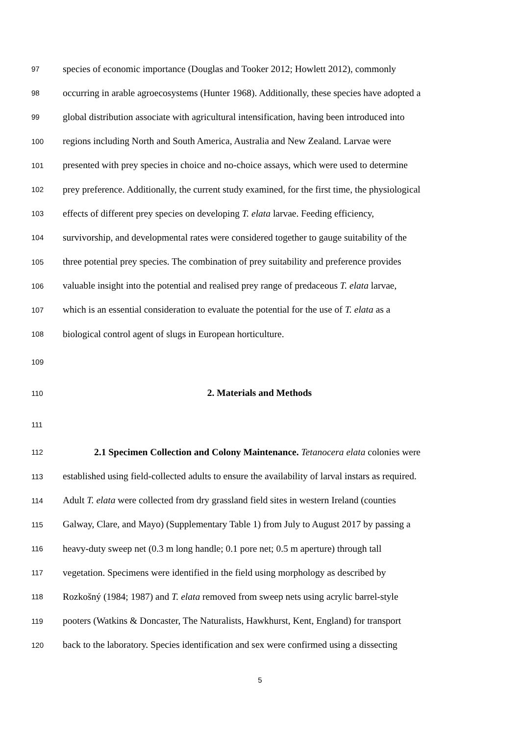97 species of economic importance (Douglas and Tooker 2012; Howlett 2012), commonly
98 occurring in arable agroecosystems (Hunter 1968). Additionally, these species have adopted a
99 global distribution associate with agricultural intensification, having been introduced into
100 regions including North and South America, Australia and New Zealand. Larvae were
101 presented with prey species in choice and no-choice assays, which were used to determine
102 prey preference. Additionally, the current study examined, for the first time, the physiological
103 effects of different prey species on developing T. elata larvae. Feeding efficiency,
104 survivorship, and developmental rates were considered together to gauge suitability of the
105 three potential prey species. The combination of prey suitability and preference provides
106 valuable insight into the potential and realised prey range of predaceous T. elata larvae,
107 which is an essential consideration to evaluate the potential for the use of T. elata as a
108 biological control agent of slugs in European horticulture.
109
110 2. Materials and Methods
111
112 2.1 Specimen Collection and Colony Maintenance. Tetanocera elata colonies were
113 established using field-collected adults to ensure the availability of larval instars as required.
114 Adult T. elata were collected from dry grassland field sites in western Ireland (counties
115 Galway, Clare, and Mayo) (Supplementary Table 1) from July to August 2017 by passing a
116 heavy-duty sweep net (0.3 m long handle; 0.1 pore net; 0.5 m aperture) through tall
117 vegetation. Specimens were identified in the field using morphology as described by
118 Rozkošný (1984; 1987) and T. elata removed from sweep nets using acrylic barrel-style
119 pooters (Watkins & Doncaster, The Naturalists, Hawkhurst, Kent, England) for transport
120 back to the laboratory. Species identification and sex were confirmed using a dissecting
5